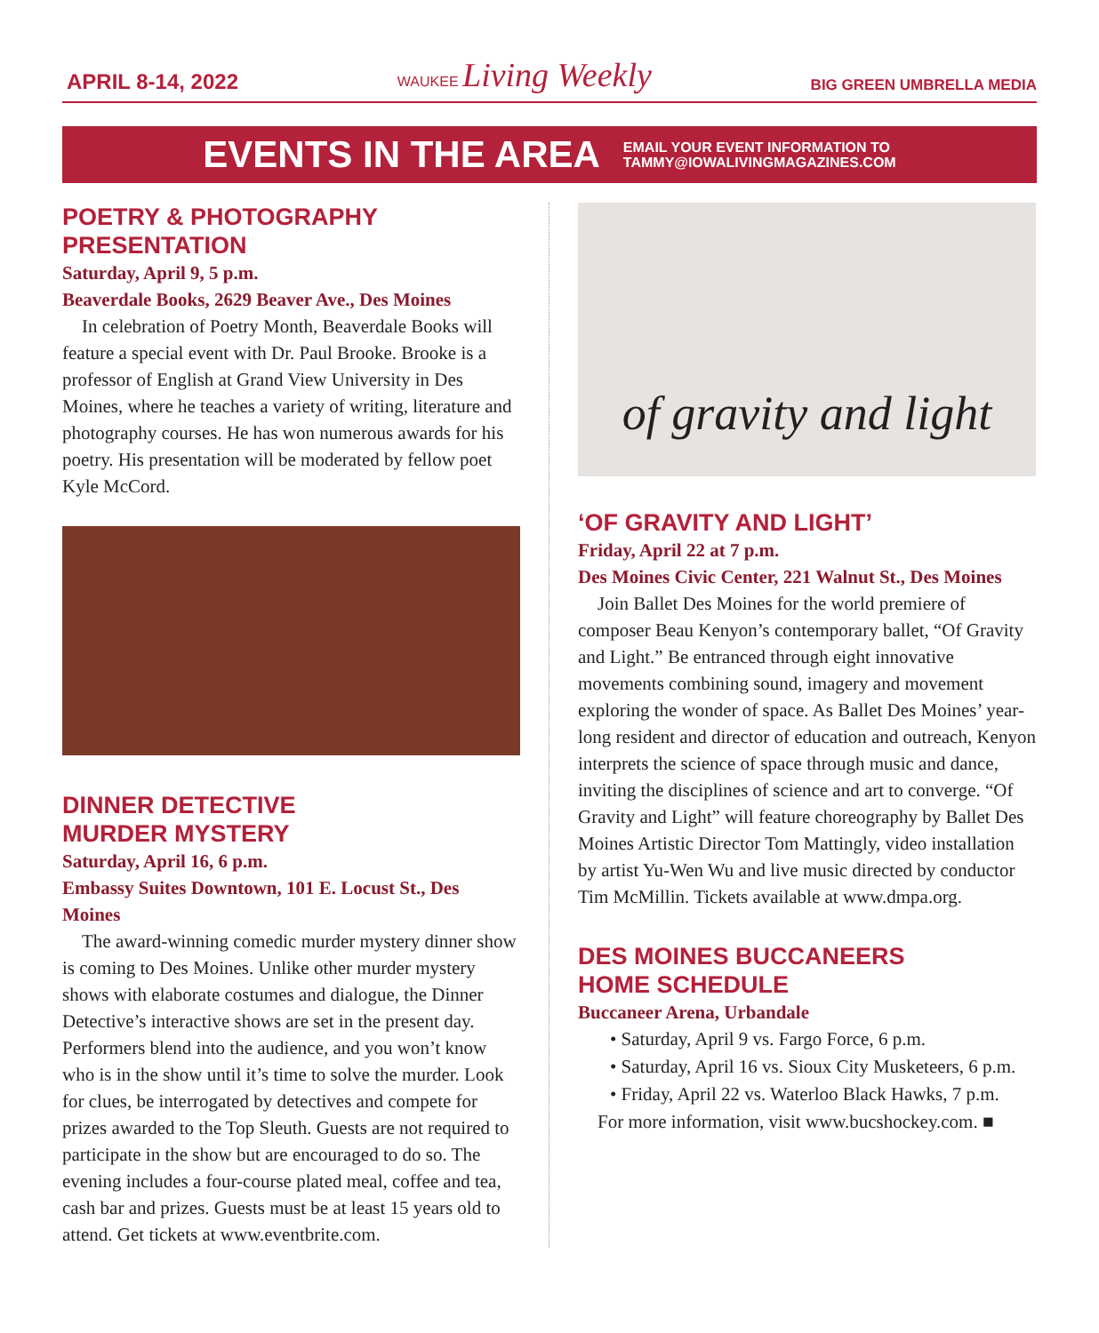APRIL 8-14, 2022 WAUKEE Living Weekly BIG GREEN UMBRELLA MEDIA
EVENTS IN THE AREA
EMAIL YOUR EVENT INFORMATION TO
TAMMY@IOWALIVINGMAGAZINES.COM
POETRY & PHOTOGRAPHY
PRESENTATION
Saturday, April 9, 5 p.m.
Beaverdale Books, 2629 Beaver Ave., Des Moines
In celebration of Poetry Month, Beaverdale Books will feature a special event with Dr. Paul Brooke. Brooke is a professor of English at Grand View University in Des Moines, where he teaches a variety of writing, literature and photography courses. He has won numerous awards for his poetry. His presentation will be moderated by fellow poet Kyle McCord.
DINNER DETECTIVE
MURDER MYSTERY
Saturday, April 16, 6 p.m.
Embassy Suites Downtown, 101 E. Locust St., Des Moines
The award-winning comedic murder mystery dinner show is coming to Des Moines. Unlike other murder mystery shows with elaborate costumes and dialogue, the Dinner Detective’s interactive shows are set in the present day. Performers blend into the audience, and you won’t know who is in the show until it’s time to solve the murder. Look for clues, be interrogated by detectives and compete for prizes awarded to the Top Sleuth. Guests are not required to participate in the show but are encouraged to do so. The evening includes a four-course plated meal, coffee and tea, cash bar and prizes. Guests must be at least 15 years old to attend. Get tickets at www.eventbrite.com.
of gravity and light
‘OF GRAVITY AND LIGHT’
Friday, April 22 at 7 p.m.
Des Moines Civic Center, 221 Walnut St., Des Moines
Join Ballet Des Moines for the world premiere of composer Beau Kenyon’s contemporary ballet, “Of Gravity and Light.” Be entranced through eight innovative movements combining sound, imagery and movement exploring the wonder of space. As Ballet Des Moines’ year-long resident and director of education and outreach, Kenyon interprets the science of space through music and dance, inviting the disciplines of science and art to converge. “Of Gravity and Light” will feature choreography by Ballet Des Moines Artistic Director Tom Mattingly, video installation by artist Yu-Wen Wu and live music directed by conductor Tim McMillin. Tickets available at www.dmpa.org.
DES MOINES BUCCANEERS
HOME SCHEDULE
Buccaneer Arena, Urbandale
• Saturday, April 9 vs. Fargo Force, 6 p.m.
• Saturday, April 16 vs. Sioux City Musketeers, 6 p.m.
• Friday, April 22 vs. Waterloo Black Hawks, 7 p.m.
For more information, visit www.bucshockey.com. ■